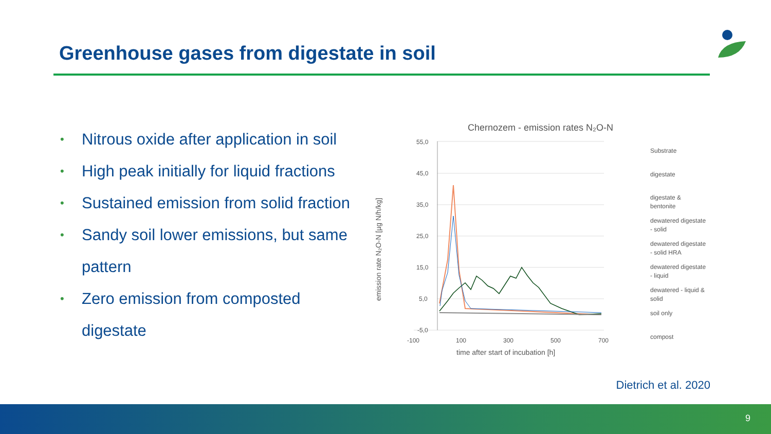Greenhouse gases from digestate in soil
• Nitrous oxide after application in soil
• High peak initially for liquid fractions
• Sustained emission from solid fraction
• Sandy soil lower emissions, but same pattern
• Zero emission from composted digestate
Chernozem - emission rates N₂O-N
55,0
45,0
35,0
25,0
15,0
5,0
-5,0
-100
100
300
500
700
time after start of incubation [h]
emission rate N₂O-N [µg N/h/kg]
Substrate
digestate
digestate &
bentonite
dewatered digestate
- solid
dewatered digestate
- solid HRA
dewatered digestate
- liquid
dewatered - liquid &
solid
soil only
compost
Dietrich et al. 2020
9